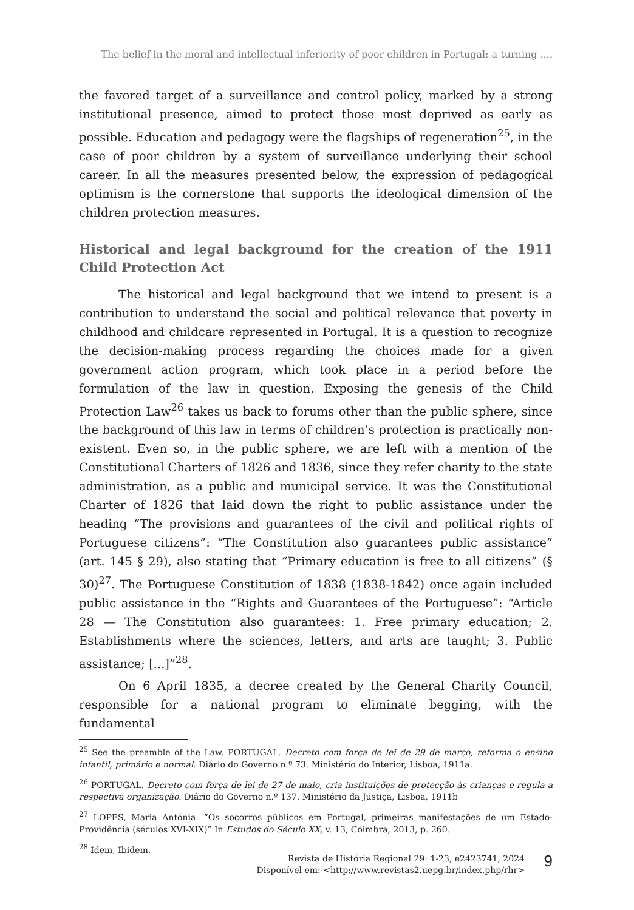The belief in the moral and intellectual inferiority of poor children in Portugal: a turning ....
the favored target of a surveillance and control policy, marked by a strong institutional presence, aimed to protect those most deprived as early as possible. Education and pedagogy were the flagships of regeneration<sup>25</sup>, in the case of poor children by a system of surveillance underlying their school career. In all the measures presented below, the expression of pedagogical optimism is the cornerstone that supports the ideological dimension of the children protection measures.
Historical and legal background for the creation of the 1911 Child Protection Act
The historical and legal background that we intend to present is a contribution to understand the social and political relevance that poverty in childhood and childcare represented in Portugal. It is a question to recognize the decision-making process regarding the choices made for a given government action program, which took place in a period before the formulation of the law in question. Exposing the genesis of the Child Protection Law<sup>26</sup> takes us back to forums other than the public sphere, since the background of this law in terms of children’s protection is practically non-existent. Even so, in the public sphere, we are left with a mention of the Constitutional Charters of 1826 and 1836, since they refer charity to the state administration, as a public and municipal service. It was the Constitutional Charter of 1826 that laid down the right to public assistance under the heading “The provisions and guarantees of the civil and political rights of Portuguese citizens”: “The Constitution also guarantees public assistance” (art. 145 § 29), also stating that “Primary education is free to all citizens” (§ 30)<sup>27</sup>. The Portuguese Constitution of 1838 (1838-1842) once again included public assistance in the “Rights and Guarantees of the Portuguese”: “Article 28 — The Constitution also guarantees: 1. Free primary education; 2. Establishments where the sciences, letters, and arts are taught; 3. Public assistance; [...]”<sup>28</sup>.
On 6 April 1835, a decree created by the General Charity Council, responsible for a national program to eliminate begging, with the fundamental
<sup>25</sup> See the preamble of the Law. PORTUGAL. Decreto com força de lei de 29 de março, reforma o ensino infantil, primário e normal. Diário do Governo n.º 73. Ministério do Interior, Lisboa, 1911a.
<sup>26</sup> PORTUGAL. Decreto com força de lei de 27 de maio, cria instituições de protecção às crianças e regula a respectiva organização. Diário do Governo n.º 137. Ministério da Justiça, Lisboa, 1911b
<sup>27</sup> LOPES, Maria Antónia. “Os socorros públicos em Portugal, primeiras manifestações de um Estado-Providência (séculos XVI-XIX)” In Estudos do Século XX, v. 13, Coimbra, 2013, p. 260.
<sup>28</sup> Idem, Ibidem.
Revista de História Regional 29: 1-23, e2423741, 2024
Disponível em: <http://www.revistas2.uepg.br/index.php/rhr>
9